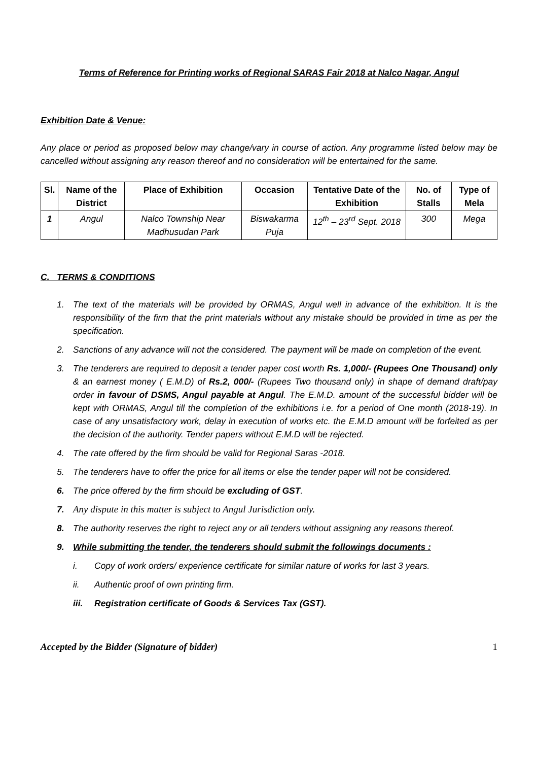Terms of Reference for Printing works of Regional SARAS Fair 2018 at Nalco Nagar, Angul
Exhibition Date & Venue:
Any place or period as proposed below may change/vary in course of action. Any programme listed below may be cancelled without assigning any reason thereof and no consideration will be entertained for the same.
| Sl. | Name of the District | Place of Exhibition | Occasion | Tentative Date of the Exhibition | No. of Stalls | Type of Mela |
| --- | --- | --- | --- | --- | --- | --- |
| 1 | Angul | Nalco Township Near Madhusudan Park | Biswakarma Puja | 12<sup>th</sup> – 23<sup>rd</sup> Sept. 2018 | 300 | Mega |
C. TERMS & CONDITIONS
1. The text of the materials will be provided by ORMAS, Angul well in advance of the exhibition. It is the responsibility of the firm that the print materials without any mistake should be provided in time as per the specification.
2. Sanctions of any advance will not the considered. The payment will be made on completion of the event.
3. The tenderers are required to deposit a tender paper cost worth Rs. 1,000/- (Rupees One Thousand) only & an earnest money ( E.M.D) of Rs.2, 000/- (Rupees Two thousand only) in shape of demand draft/pay order in favour of DSMS, Angul payable at Angul. The E.M.D. amount of the successful bidder will be kept with ORMAS, Angul till the completion of the exhibitions i.e. for a period of One month (2018-19). In case of any unsatisfactory work, delay in execution of works etc. the E.M.D amount will be forfeited as per the decision of the authority. Tender papers without E.M.D will be rejected.
4. The rate offered by the firm should be valid for Regional Saras -2018.
5. The tenderers have to offer the price for all items or else the tender paper will not be considered.
6. The price offered by the firm should be excluding of GST.
7. Any dispute in this matter is subject to Angul Jurisdiction only.
8. The authority reserves the right to reject any or all tenders without assigning any reasons thereof.
9. While submitting the tender, the tenderers should submit the followings documents :
i. Copy of work orders/ experience certificate for similar nature of works for last 3 years.
ii. Authentic proof of own printing firm.
iii. Registration certificate of Goods & Services Tax (GST).
Accepted by the Bidder (Signature of bidder) 1